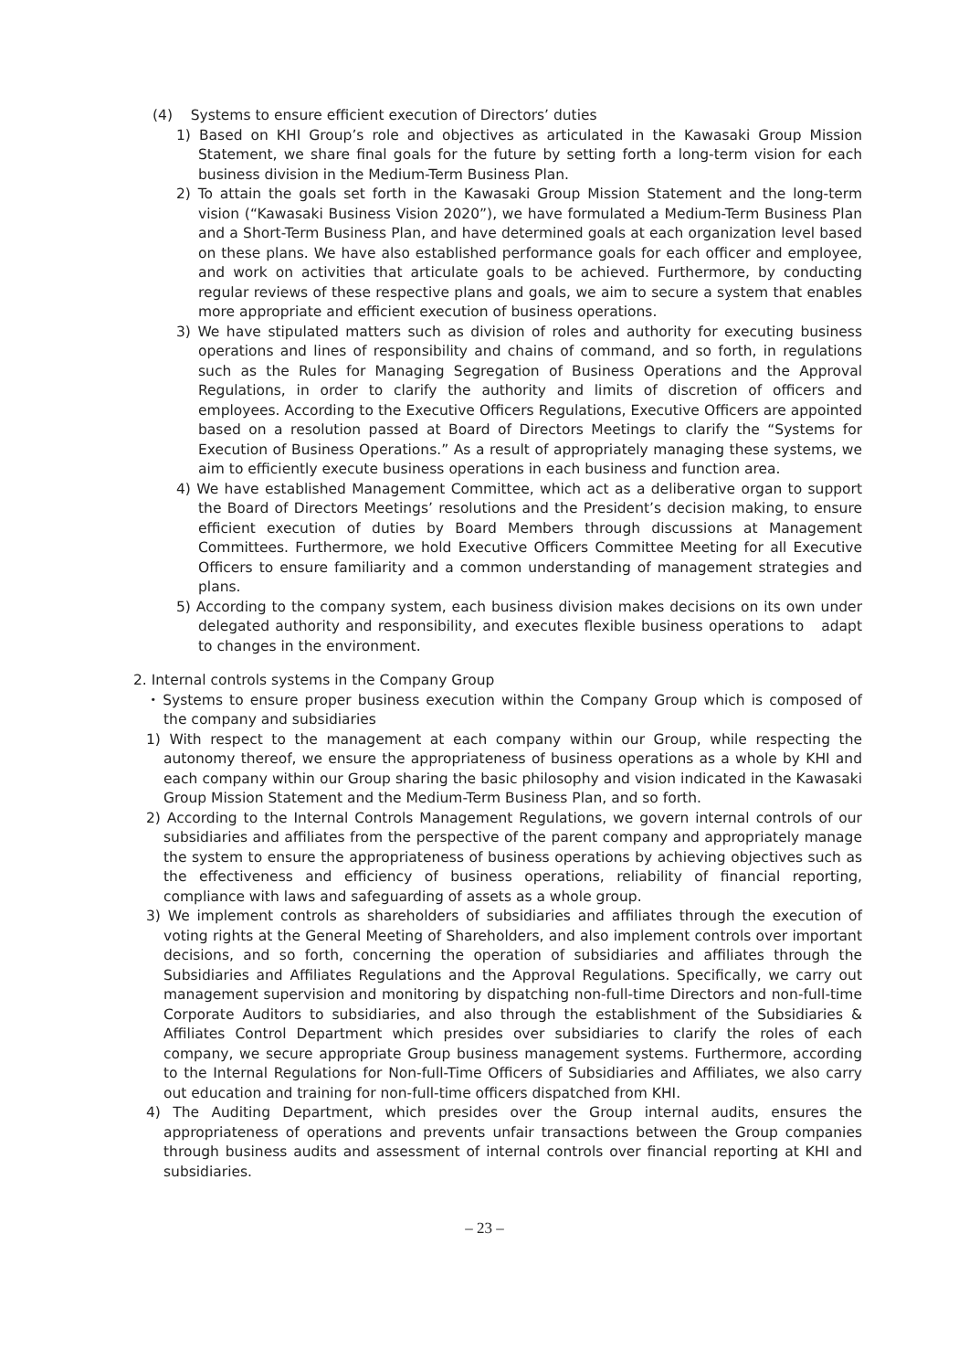(4) Systems to ensure efficient execution of Directors’ duties
1) Based on KHI Group’s role and objectives as articulated in the Kawasaki Group Mission Statement, we share final goals for the future by setting forth a long-term vision for each business division in the Medium-Term Business Plan.
2) To attain the goals set forth in the Kawasaki Group Mission Statement and the long-term vision (“Kawasaki Business Vision 2020”), we have formulated a Medium-Term Business Plan and a Short-Term Business Plan, and have determined goals at each organization level based on these plans. We have also established performance goals for each officer and employee, and work on activities that articulate goals to be achieved. Furthermore, by conducting regular reviews of these respective plans and goals, we aim to secure a system that enables more appropriate and efficient execution of business operations.
3) We have stipulated matters such as division of roles and authority for executing business operations and lines of responsibility and chains of command, and so forth, in regulations such as the Rules for Managing Segregation of Business Operations and the Approval Regulations, in order to clarify the authority and limits of discretion of officers and employees. According to the Executive Officers Regulations, Executive Officers are appointed based on a resolution passed at Board of Directors Meetings to clarify the “Systems for Execution of Business Operations.” As a result of appropriately managing these systems, we aim to efficiently execute business operations in each business and function area.
4) We have established Management Committee, which act as a deliberative organ to support the Board of Directors Meetings’ resolutions and the President’s decision making, to ensure efficient execution of duties by Board Members through discussions at Management Committees. Furthermore, we hold Executive Officers Committee Meeting for all Executive Officers to ensure familiarity and a common understanding of management strategies and plans.
5) According to the company system, each business division makes decisions on its own under delegated authority and responsibility, and executes flexible business operations to adapt to changes in the environment.
2. Internal controls systems in the Company Group
・Systems to ensure proper business execution within the Company Group which is composed of the company and subsidiaries
1) With respect to the management at each company within our Group, while respecting the autonomy thereof, we ensure the appropriateness of business operations as a whole by KHI and each company within our Group sharing the basic philosophy and vision indicated in the Kawasaki Group Mission Statement and the Medium-Term Business Plan, and so forth.
2) According to the Internal Controls Management Regulations, we govern internal controls of our subsidiaries and affiliates from the perspective of the parent company and appropriately manage the system to ensure the appropriateness of business operations by achieving objectives such as the effectiveness and efficiency of business operations, reliability of financial reporting, compliance with laws and safeguarding of assets as a whole group.
3) We implement controls as shareholders of subsidiaries and affiliates through the execution of voting rights at the General Meeting of Shareholders, and also implement controls over important decisions, and so forth, concerning the operation of subsidiaries and affiliates through the Subsidiaries and Affiliates Regulations and the Approval Regulations. Specifically, we carry out management supervision and monitoring by dispatching non-full-time Directors and non-full-time Corporate Auditors to subsidiaries, and also through the establishment of the Subsidiaries & Affiliates Control Department which presides over subsidiaries to clarify the roles of each company, we secure appropriate Group business management systems. Furthermore, according to the Internal Regulations for Non-full-Time Officers of Subsidiaries and Affiliates, we also carry out education and training for non-full-time officers dispatched from KHI.
4) The Auditing Department, which presides over the Group internal audits, ensures the appropriateness of operations and prevents unfair transactions between the Group companies through business audits and assessment of internal controls over financial reporting at KHI and subsidiaries.
– 23 –